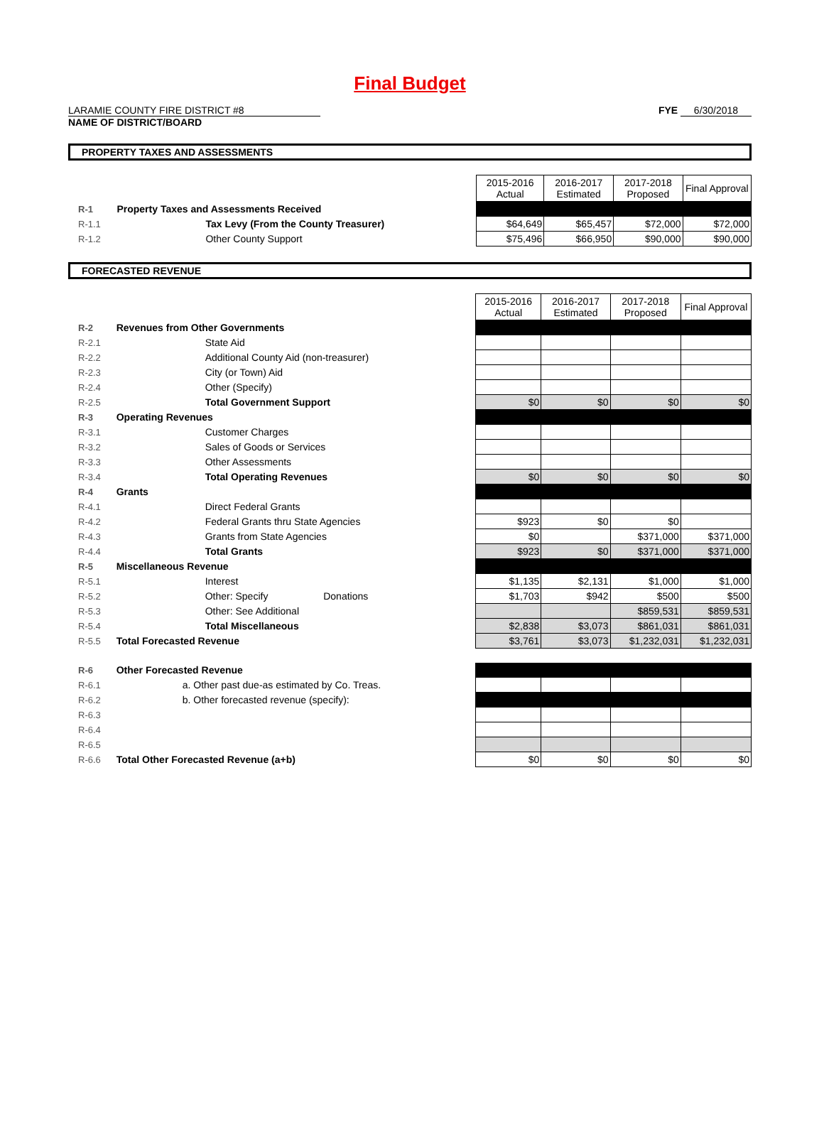Final Budget
LARAMIE COUNTY FIRE DISTRICT #8
NAME OF DISTRICT/BOARD
FYE 6/30/2018
PROPERTY TAXES AND ASSESSMENTS
| | | 2015-2016 Actual | 2016-2017 Estimated | 2017-2018 Proposed | Final Approval |
| R-1 | Property Taxes and Assessments Received | | | | |
| R-1.1 | Tax Levy (From the County Treasurer) | $64,649 | $65,457 | $72,000 | $72,000 |
| R-1.2 | Other County Support | $75,496 | $66,950 | $90,000 | $90,000 |
FORECASTED REVENUE
| | | 2015-2016 Actual | 2016-2017 Estimated | 2017-2018 Proposed | Final Approval |
| R-2 | Revenues from Other Governments | | | | |
| R-2.1 | State Aid | | | | |
| R-2.2 | Additional County Aid (non-treasurer) | | | | |
| R-2.3 | City (or Town) Aid | | | | |
| R-2.4 | Other (Specify) | | | | |
| R-2.5 | Total Government Support | $0 | $0 | $0 | $0 |
| R-3 | Operating Revenues | | | | |
| R-3.1 | Customer Charges | | | | |
| R-3.2 | Sales of Goods or Services | | | | |
| R-3.3 | Other Assessments | | | | |
| R-3.4 | Total Operating Revenues | $0 | $0 | $0 | $0 |
| R-4 | Grants | | | | |
| R-4.1 | Direct Federal Grants | | | | |
| R-4.2 | Federal Grants thru State Agencies | $923 | $0 | $0 | |
| R-4.3 | Grants from State Agencies | $0 | | $371,000 | $371,000 |
| R-4.4 | Total Grants | $923 | $0 | $371,000 | $371,000 |
| R-5 | Miscellaneous Revenue | | | | |
| R-5.1 | Interest | $1,135 | $2,131 | $1,000 | $1,000 |
| R-5.2 | Other: Specify Donations | $1,703 | $942 | $500 | $500 |
| R-5.3 | Other: See Additional | | | $859,531 | $859,531 |
| R-5.4 | Total Miscellaneous | $2,838 | $3,073 | $861,031 | $861,031 |
| R-5.5 | Total Forecasted Revenue | $3,761 | $3,073 | $1,232,031 | $1,232,031 |
| R-6 | Other Forecasted Revenue | | | | |
| R-6.1 | a. Other past due-as estimated by Co. Treas. | | | | |
| R-6.2 | b. Other forecasted revenue (specify): | | | | |
| R-6.3 | | | | | |
| R-6.4 | | | | | |
| R-6.5 | | | | | |
| R-6.6 | Total Other Forecasted Revenue (a+b) | $0 | $0 | $0 | $0 |